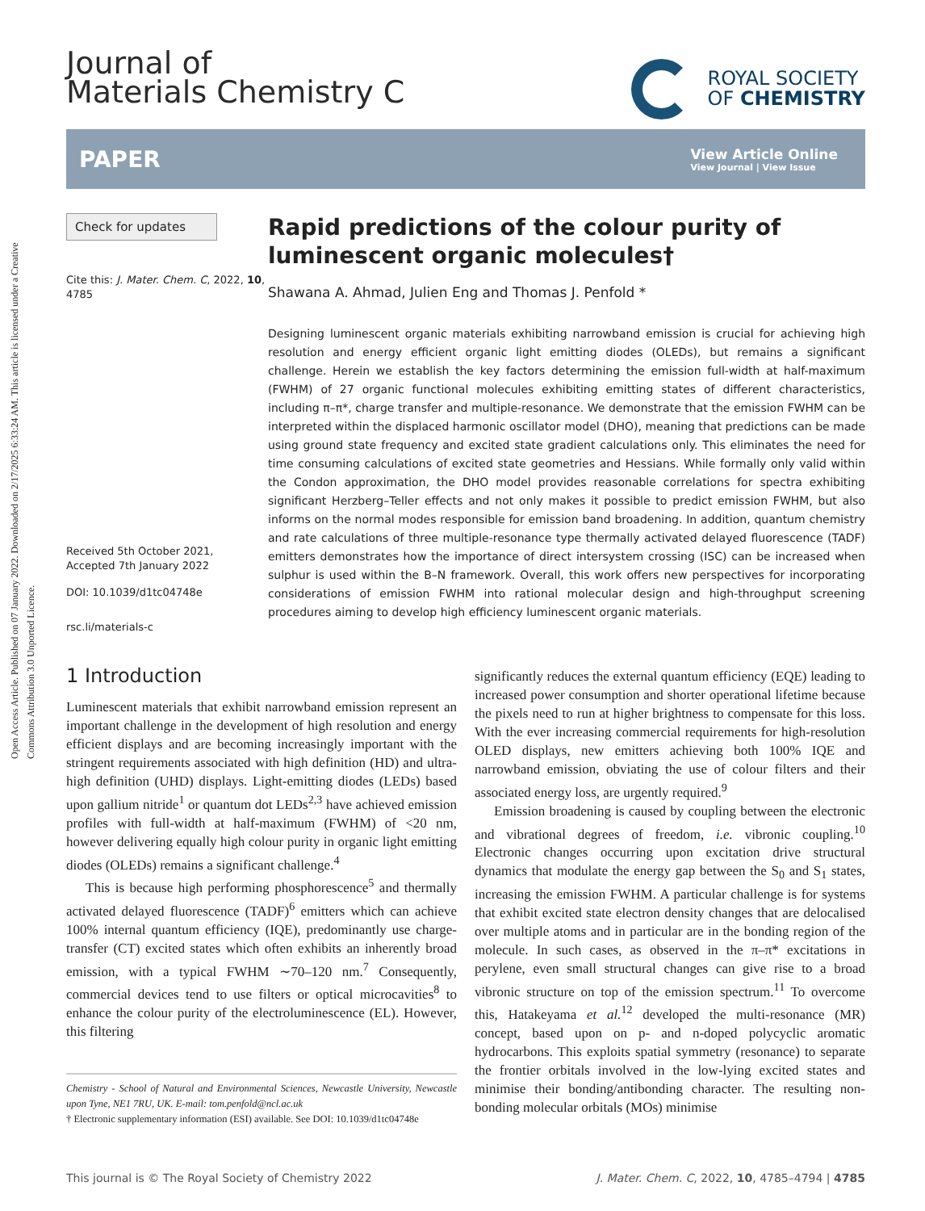Open Access Article. Published on 07 January 2022. Downloaded on 2/17/2025 6:33:24 AM. This article is licensed under a Creative Commons Attribution 3.0 Unported Licence.
Journal of
Materials Chemistry C
ROYAL SOCIETY
OF CHEMISTRY
PAPER View Article Online
View Journal | View Issue
Check for updates
Cite this: J. Mater. Chem. C, 2022, 10, 4785
Received 5th October 2021,
Accepted 7th January 2022
DOI: 10.1039/d1tc04748e
rsc.li/materials-c
Rapid predictions of the colour purity of luminescent organic molecules†
Shawana A. Ahmad, Julien Eng and Thomas J. Penfold *
Designing luminescent organic materials exhibiting narrowband emission is crucial for achieving high resolution and energy efficient organic light emitting diodes (OLEDs), but remains a significant challenge. Herein we establish the key factors determining the emission full-width at half-maximum (FWHM) of 27 organic functional molecules exhibiting emitting states of different characteristics, including π–π*, charge transfer and multiple-resonance. We demonstrate that the emission FWHM can be interpreted within the displaced harmonic oscillator model (DHO), meaning that predictions can be made using ground state frequency and excited state gradient calculations only. This eliminates the need for time consuming calculations of excited state geometries and Hessians. While formally only valid within the Condon approximation, the DHO model provides reasonable correlations for spectra exhibiting significant Herzberg–Teller effects and not only makes it possible to predict emission FWHM, but also informs on the normal modes responsible for emission band broadening. In addition, quantum chemistry and rate calculations of three multiple-resonance type thermally activated delayed fluorescence (TADF) emitters demonstrates how the importance of direct intersystem crossing (ISC) can be increased when sulphur is used within the B–N framework. Overall, this work offers new perspectives for incorporating considerations of emission FWHM into rational molecular design and high-throughput screening procedures aiming to develop high efficiency luminescent organic materials.
1 Introduction
Luminescent materials that exhibit narrowband emission represent an important challenge in the development of high resolution and energy efficient displays and are becoming increasingly important with the stringent requirements associated with high definition (HD) and ultra-high definition (UHD) displays. Light-emitting diodes (LEDs) based upon gallium nitride<sup>1</sup> or quantum dot LEDs<sup>2,3</sup> have achieved emission profiles with full-width at half-maximum (FWHM) of <20 nm, however delivering equally high colour purity in organic light emitting diodes (OLEDs) remains a significant challenge.<sup>4</sup>
This is because high performing phosphorescence<sup>5</sup> and thermally activated delayed fluorescence (TADF)<sup>6</sup> emitters which can achieve 100% internal quantum efficiency (IQE), predominantly use charge-transfer (CT) excited states which often exhibits an inherently broad emission, with a typical FWHM ∼70–120 nm.<sup>7</sup> Consequently, commercial devices tend to use filters or optical microcavities<sup>8</sup> to enhance the colour purity of the electroluminescence (EL). However, this filtering
Chemistry - School of Natural and Environmental Sciences, Newcastle University, Newcastle upon Tyne, NE1 7RU, UK. E-mail: tom.penfold@ncl.ac.uk
† Electronic supplementary information (ESI) available. See DOI: 10.1039/d1tc04748e
significantly reduces the external quantum efficiency (EQE) leading to increased power consumption and shorter operational lifetime because the pixels need to run at higher brightness to compensate for this loss. With the ever increasing commercial requirements for high-resolution OLED displays, new emitters achieving both 100% IQE and narrowband emission, obviating the use of colour filters and their associated energy loss, are urgently required.<sup>9</sup>
Emission broadening is caused by coupling between the electronic and vibrational degrees of freedom, i.e. vibronic coupling.<sup>10</sup> Electronic changes occurring upon excitation drive structural dynamics that modulate the energy gap between the S<sub>0</sub> and S<sub>1</sub> states, increasing the emission FWHM. A particular challenge is for systems that exhibit excited state electron density changes that are delocalised over multiple atoms and in particular are in the bonding region of the molecule. In such cases, as observed in the π–π* excitations in perylene, even small structural changes can give rise to a broad vibronic structure on top of the emission spectrum.<sup>11</sup> To overcome this, Hatakeyama et al.<sup>12</sup> developed the multi-resonance (MR) concept, based upon on p- and n-doped polycyclic aromatic hydrocarbons. This exploits spatial symmetry (resonance) to separate the frontier orbitals involved in the low-lying excited states and minimise their bonding/antibonding character. The resulting non-bonding molecular orbitals (MOs) minimise
This journal is © The Royal Society of Chemistry 2022 J. Mater. Chem. C, 2022, 10, 4785–4794 | 4785